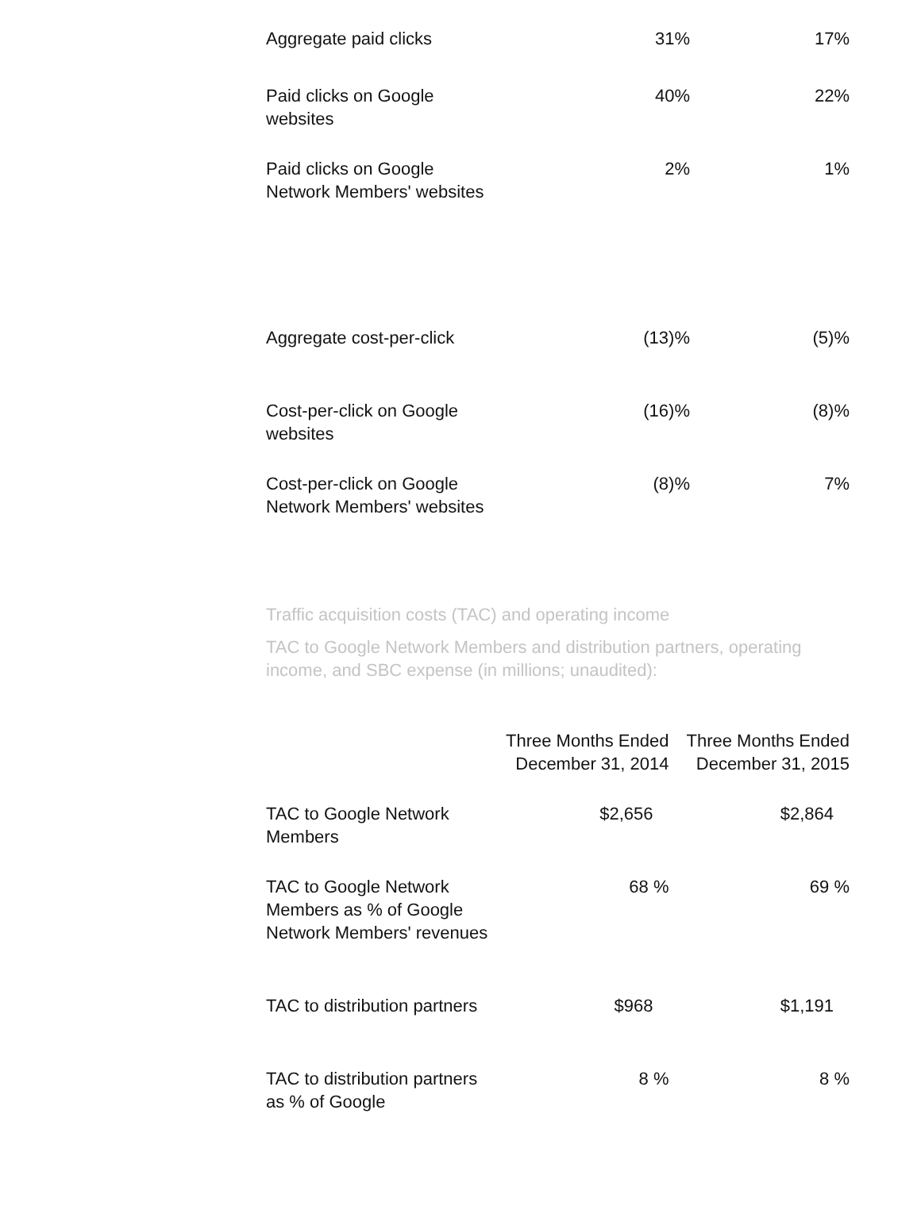| Aggregate paid clicks | 31% | 17% |
| Paid clicks on Google websites | 40% | 22% |
| Paid clicks on Google Network Members' websites | 2% | 1% |
| Aggregate cost-per-click | (13)% | (5)% |
| Cost-per-click on Google websites | (16)% | (8)% |
| Cost-per-click on Google Network Members' websites | (8)% | 7% |
Traffic acquisition costs (TAC) and operating income
TAC to Google Network Members and distribution partners, operating income, and SBC expense (in millions; unaudited):
| | Three Months Ended December 31, 2014 | Three Months Ended December 31, 2015 |
| --- | --- | --- |
| TAC to Google Network Members | $2,656 | $2,864 |
| TAC to Google Network Members as % of Google Network Members' revenues | 68 % | 69 % |
| TAC to distribution partners | $968 | $1,191 |
| TAC to distribution partners as % of Google | 8 % | 8 % |